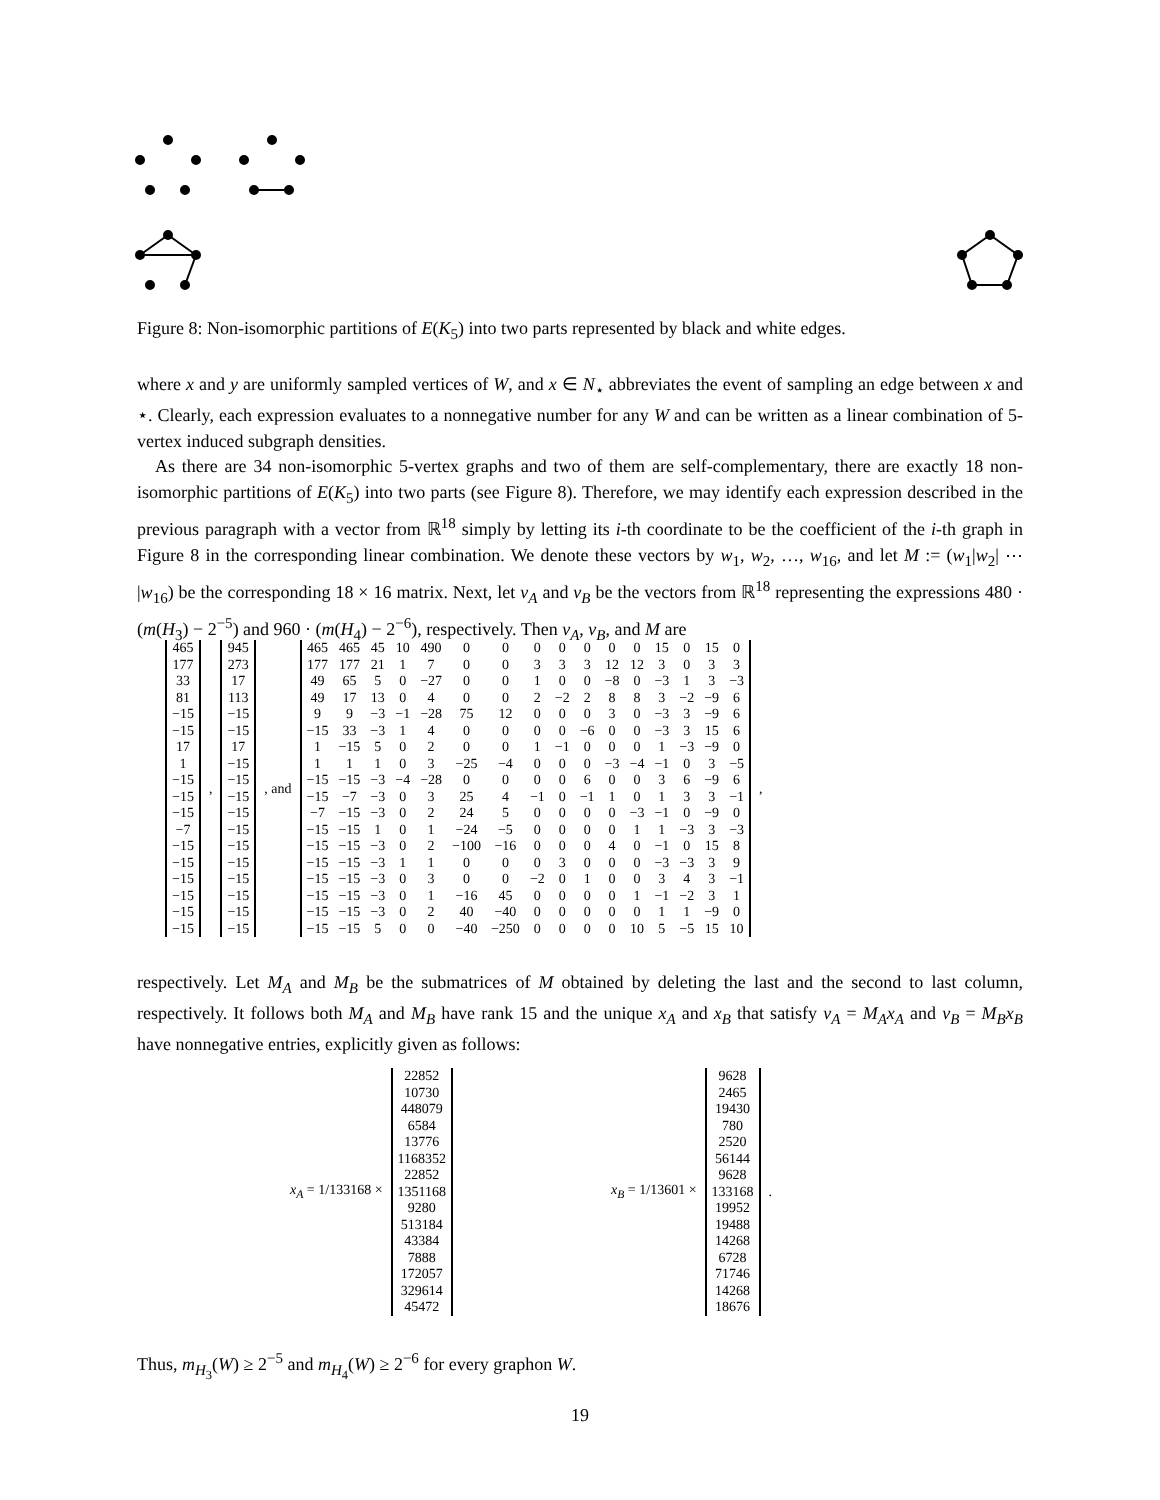Figure 8: Non-isomorphic partitions of E(K<sub>5</sub>) into two parts represented by black and white edges.
where x and y are uniformly sampled vertices of W, and x ∈ N<sub>⋆</sub> abbreviates the event of sampling an edge between x and ⋆. Clearly, each expression evaluates to a nonnegative number for any W and can be written as a linear combination of 5-vertex induced subgraph densities.
 As there are 34 non-isomorphic 5-vertex graphs and two of them are self-complementary, there are exactly 18 non-isomorphic partitions of E(K<sub>5</sub>) into two parts (see Figure 8). Therefore, we may identify each expression described in the previous paragraph with a vector from ℝ<sup>18</sup> simply by letting its i-th coordinate to be the coefficient of the i-th graph in Figure 8 in the corresponding linear combination. We denote these vectors by w<sub>1</sub>, w<sub>2</sub>, …, w<sub>16</sub>, and let M := (w<sub>1</sub>|w<sub>2</sub>| ⋯ |w<sub>16</sub>) be the corresponding 18 × 16 matrix. Next, let v<sub>A</sub> and v<sub>B</sub> be the vectors from ℝ<sup>18</sup> representing the expressions 480 · (m(H<sub>3</sub>) − 2<sup>−5</sup>) and 960 · (m(H<sub>4</sub>) − 2<sup>−6</sup>), respectively. Then v<sub>A</sub>, v<sub>B</sub>, and M are
| 465 177 33 81 −15 −15 17 1 −15 −15 −15 −7 −15 −15 −15 −15 −15 −15 |
,
| 945 273 17 113 −15 −15 17 −15 −15 −15 −15 −15 −15 −15 −15 −15 −15 −15 |
, and
| 465 | 465 | 45 | 10 | 490 | 0 | 0 | 0 | 0 | 0 | 0 | 0 | 15 | 0 | 15 | 0 |
| 177 | 177 | 21 | 1 | 7 | 0 | 0 | 3 | 3 | 3 | 12 | 12 | 3 | 0 | 3 | 3 |
| 49 | 65 | 5 | 0 | −27 | 0 | 0 | 1 | 0 | 0 | −8 | 0 | −3 | 1 | 3 | −3 |
| 49 | 17 | 13 | 0 | 4 | 0 | 0 | 2 | −2 | 2 | 8 | 8 | 3 | −2 | −9 | 6 |
| 9 | 9 | −3 | −1 | −28 | 75 | 12 | 0 | 0 | 0 | 3 | 0 | −3 | 3 | −9 | 6 |
| −15 | 33 | −3 | 1 | 4 | 0 | 0 | 0 | 0 | −6 | 0 | 0 | −3 | 3 | 15 | 6 |
| 1 | −15 | 5 | 0 | 2 | 0 | 0 | 1 | −1 | 0 | 0 | 0 | 1 | −3 | −9 | 0 |
| 1 | 1 | 1 | 0 | 3 | −25 | −4 | 0 | 0 | 0 | −3 | −4 | −1 | 0 | 3 | −5 |
| −15 | −15 | −3 | −4 | −28 | 0 | 0 | 0 | 0 | 6 | 0 | 0 | 3 | 6 | −9 | 6 |
| −15 | −7 | −3 | 0 | 3 | 25 | 4 | −1 | 0 | −1 | 1 | 0 | 1 | 3 | 3 | −1 |
| −7 | −15 | −3 | 0 | 2 | 24 | 5 | 0 | 0 | 0 | 0 | −3 | −1 | 0 | −9 | 0 |
| −15 | −15 | 1 | 0 | 1 | −24 | −5 | 0 | 0 | 0 | 0 | 1 | 1 | −3 | 3 | −3 |
| −15 | −15 | −3 | 0 | 2 | −100 | −16 | 0 | 0 | 0 | 4 | 0 | −1 | 0 | 15 | 8 |
| −15 | −15 | −3 | 1 | 1 | 0 | 0 | 0 | 3 | 0 | 0 | 0 | −3 | −3 | 3 | 9 |
| −15 | −15 | −3 | 0 | 3 | 0 | 0 | −2 | 0 | 1 | 0 | 0 | 3 | 4 | 3 | −1 |
| −15 | −15 | −3 | 0 | 1 | −16 | 45 | 0 | 0 | 0 | 0 | 1 | −1 | −2 | 3 | 1 |
| −15 | −15 | −3 | 0 | 2 | 40 | −40 | 0 | 0 | 0 | 0 | 0 | 1 | 1 | −9 | 0 |
| −15 | −15 | 5 | 0 | 0 | −40 | −250 | 0 | 0 | 0 | 0 | 10 | 5 | −5 | 15 | 10 |
,
respectively. Let M<sub>A</sub> and M<sub>B</sub> be the submatrices of M obtained by deleting the last and the second to last column, respectively. It follows both M<sub>A</sub> and M<sub>B</sub> have rank 15 and the unique x<sub>A</sub> and x<sub>B</sub> that satisfy v<sub>A</sub> = M<sub>A</sub>x<sub>A</sub> and v<sub>B</sub> = M<sub>B</sub>x<sub>B</sub> have nonnegative entries, explicitly given as follows:
x<sub>A</sub> = 1/133168 ×
| 22852 10730 448079 6584 13776 1168352 22852 1351168 9280 513184 43384 7888 172057 329614 45472 |
x<sub>B</sub> = 1/13601 ×
| 9628 2465 19430 780 2520 56144 9628 133168 19952 19488 14268 6728 71746 14268 18676 |
.
Thus, m<sub>H<sub>3</sub></sub>(W) ≥ 2<sup>−5</sup> and m<sub>H<sub>4</sub></sub>(W) ≥ 2<sup>−6</sup> for every graphon W.
19